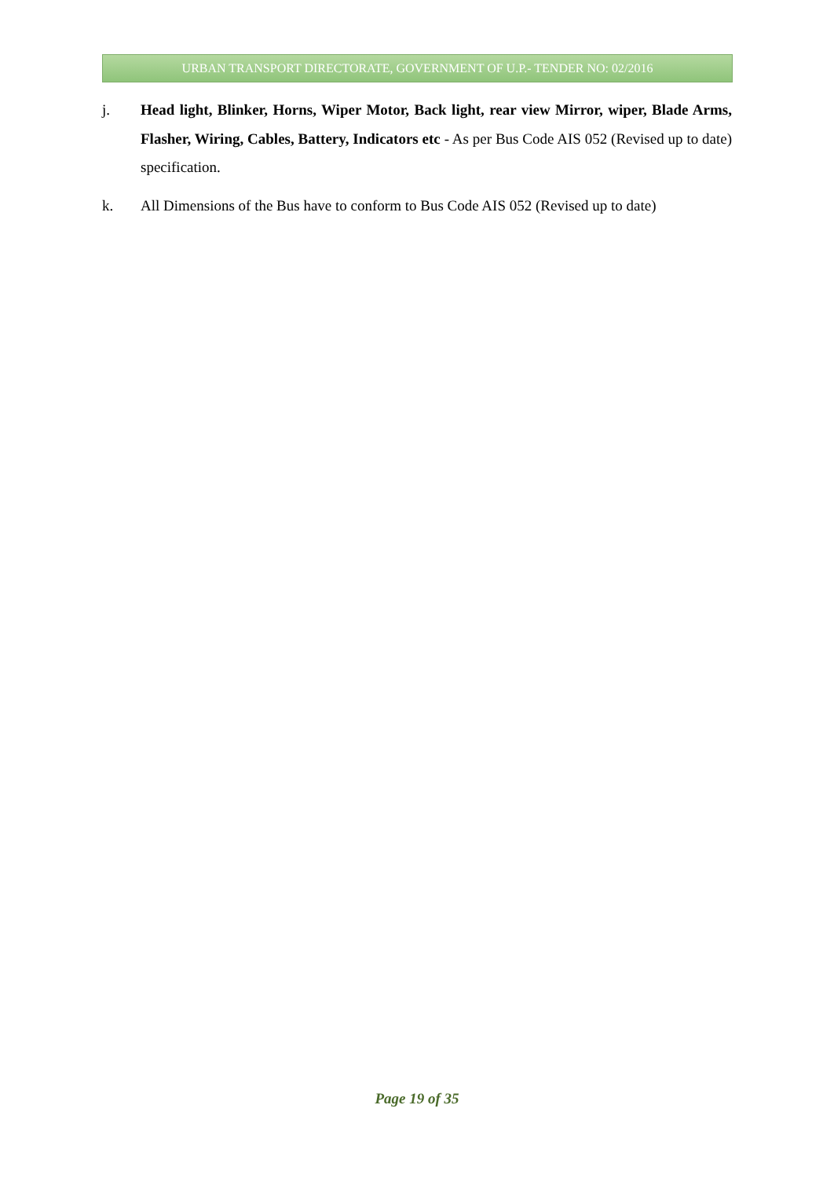URBAN TRANSPORT DIRECTORATE, GOVERNMENT OF U.P.- TENDER NO: 02/2016
j. Head light, Blinker, Horns, Wiper Motor, Back light, rear view Mirror, wiper, Blade Arms, Flasher, Wiring, Cables, Battery, Indicators etc - As per Bus Code AIS 052 (Revised up to date) specification.
k. All Dimensions of the Bus have to conform to Bus Code AIS 052 (Revised up to date)
Page 19 of 35